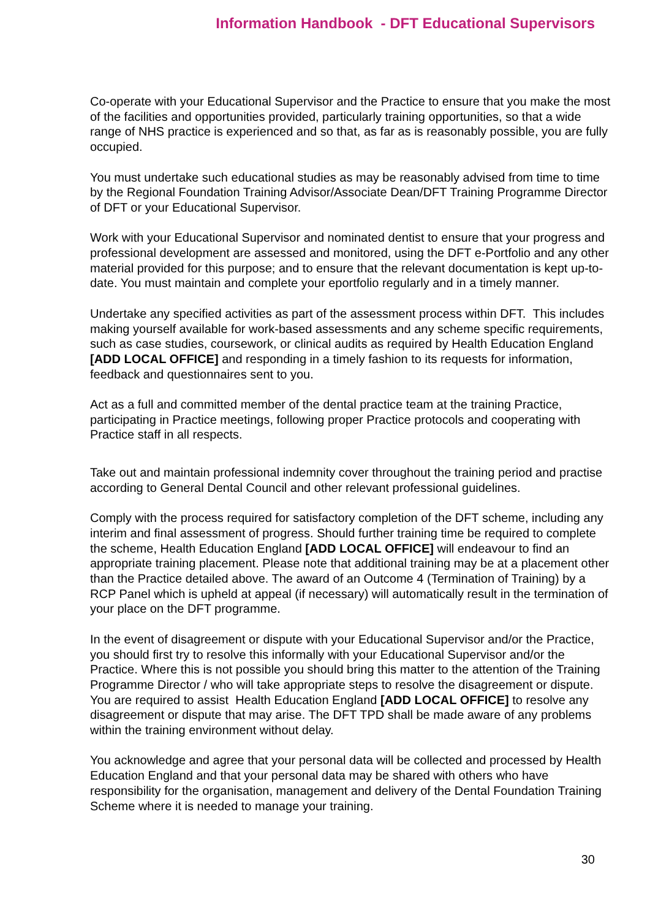Information Handbook - DFT Educational Supervisors
Co-operate with your Educational Supervisor and the Practice to ensure that you make the most of the facilities and opportunities provided, particularly training opportunities, so that a wide range of NHS practice is experienced and so that, as far as is reasonably possible, you are fully occupied.
You must undertake such educational studies as may be reasonably advised from time to time by the Regional Foundation Training Advisor/Associate Dean/DFT Training Programme Director of DFT or your Educational Supervisor.
Work with your Educational Supervisor and nominated dentist to ensure that your progress and professional development are assessed and monitored, using the DFT e-Portfolio and any other material provided for this purpose; and to ensure that the relevant documentation is kept up-to-date. You must maintain and complete your eportfolio regularly and in a timely manner.
Undertake any specified activities as part of the assessment process within DFT. This includes making yourself available for work-based assessments and any scheme specific requirements, such as case studies, coursework, or clinical audits as required by Health Education England [ADD LOCAL OFFICE] and responding in a timely fashion to its requests for information, feedback and questionnaires sent to you.
Act as a full and committed member of the dental practice team at the training Practice, participating in Practice meetings, following proper Practice protocols and cooperating with Practice staff in all respects.
Take out and maintain professional indemnity cover throughout the training period and practise according to General Dental Council and other relevant professional guidelines.
Comply with the process required for satisfactory completion of the DFT scheme, including any interim and final assessment of progress. Should further training time be required to complete the scheme, Health Education England [ADD LOCAL OFFICE] will endeavour to find an appropriate training placement. Please note that additional training may be at a placement other than the Practice detailed above. The award of an Outcome 4 (Termination of Training) by a RCP Panel which is upheld at appeal (if necessary) will automatically result in the termination of your place on the DFT programme.
In the event of disagreement or dispute with your Educational Supervisor and/or the Practice, you should first try to resolve this informally with your Educational Supervisor and/or the Practice. Where this is not possible you should bring this matter to the attention of the Training Programme Director / who will take appropriate steps to resolve the disagreement or dispute. You are required to assist Health Education England [ADD LOCAL OFFICE] to resolve any disagreement or dispute that may arise. The DFT TPD shall be made aware of any problems within the training environment without delay.
You acknowledge and agree that your personal data will be collected and processed by Health Education England and that your personal data may be shared with others who have responsibility for the organisation, management and delivery of the Dental Foundation Training Scheme where it is needed to manage your training.
30